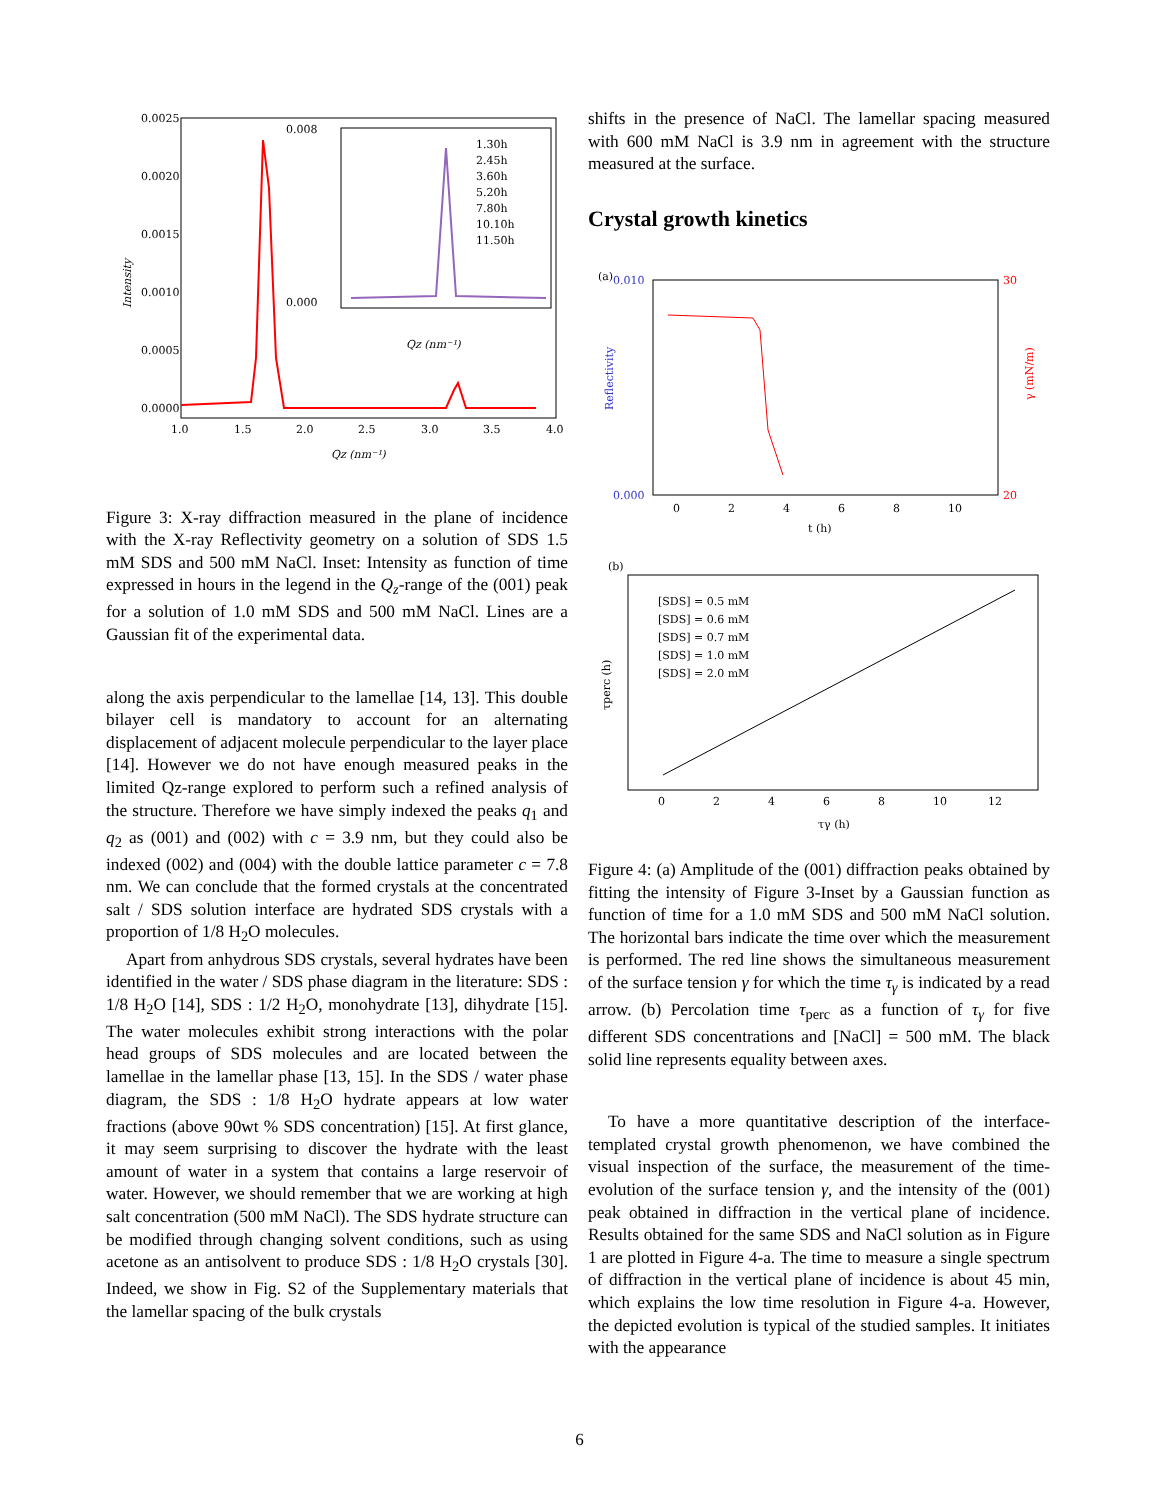0.0025
0.0020
0.0015
0.0010
0.0005
0.0000
1.0
1.5
2.0
2.5
3.0
3.5
4.0
Qz (nm⁻¹)
Intensity
0.008
0.000
Qz (nm⁻¹)
1.30h
2.45h
3.60h
5.20h
7.80h
10.10h
11.50h
Figure 3: X-ray diffraction measured in the plane of incidence with the X-ray Reflectivity geometry on a solution of SDS 1.5 mM SDS and 500 mM NaCl. Inset: Intensity as function of time expressed in hours in the legend in the Q<sub>z</sub>-range of the (001) peak for a solution of 1.0 mM SDS and 500 mM NaCl. Lines are a Gaussian fit of the experimental data.
along the axis perpendicular to the lamellae [14, 13]. This double bilayer cell is mandatory to account for an alternating displacement of adjacent molecule perpendicular to the layer place [14]. However we do not have enough measured peaks in the limited Qz-range explored to perform such a refined analysis of the structure. Therefore we have simply indexed the peaks q<sub>1</sub> and q<sub>2</sub> as (001) and (002) with c = 3.9 nm, but they could also be indexed (002) and (004) with the double lattice parameter c = 7.8 nm. We can conclude that the formed crystals at the concentrated salt / SDS solution interface are hydrated SDS crystals with a proportion of 1/8 H<sub>2</sub>O molecules.
Apart from anhydrous SDS crystals, several hydrates have been identified in the water / SDS phase diagram in the literature: SDS : 1/8 H<sub>2</sub>O [14], SDS : 1/2 H<sub>2</sub>O, monohydrate [13], dihydrate [15]. The water molecules exhibit strong interactions with the polar head groups of SDS molecules and are located between the lamellae in the lamellar phase [13, 15]. In the SDS / water phase diagram, the SDS : 1/8 H<sub>2</sub>O hydrate appears at low water fractions (above 90wt % SDS concentration) [15]. At first glance, it may seem surprising to discover the hydrate with the least amount of water in a system that contains a large reservoir of water. However, we should remember that we are working at high salt concentration (500 mM NaCl). The SDS hydrate structure can be modified through changing solvent conditions, such as using acetone as an antisolvent to produce SDS : 1/8 H<sub>2</sub>O crystals [30]. Indeed, we show in Fig. S2 of the Supplementary materials that the lamellar spacing of the bulk crystals
shifts in the presence of NaCl. The lamellar spacing measured with 600 mM NaCl is 3.9 nm in agreement with the structure measured at the surface.
Crystal growth kinetics
(a)
0.010
0.000
30
20
Reflectivity
γ (mN/m)
0
2
4
6
8
10
t (h)
(b)
[SDS] = 0.5 mM
[SDS] = 0.6 mM
[SDS] = 0.7 mM
[SDS] = 1.0 mM
[SDS] = 2.0 mM
0
2
4
6
8
10
12
τγ (h)
τperc (h)
Figure 4: (a) Amplitude of the (001) diffraction peaks obtained by fitting the intensity of Figure 3-Inset by a Gaussian function as function of time for a 1.0 mM SDS and 500 mM NaCl solution. The horizontal bars indicate the time over which the measurement is performed. The red line shows the simultaneous measurement of the surface tension γ for which the time τ<sub>γ</sub> is indicated by a read arrow. (b) Percolation time τ<sub>perc</sub> as a function of τ<sub>γ</sub> for five different SDS concentrations and [NaCl] = 500 mM. The black solid line represents equality between axes.
To have a more quantitative description of the interface-templated crystal growth phenomenon, we have combined the visual inspection of the surface, the measurement of the time-evolution of the surface tension γ, and the intensity of the (001) peak obtained in diffraction in the vertical plane of incidence. Results obtained for the same SDS and NaCl solution as in Figure 1 are plotted in Figure 4-a. The time to measure a single spectrum of diffraction in the vertical plane of incidence is about 45 min, which explains the low time resolution in Figure 4-a. However, the depicted evolution is typical of the studied samples. It initiates with the appearance
6